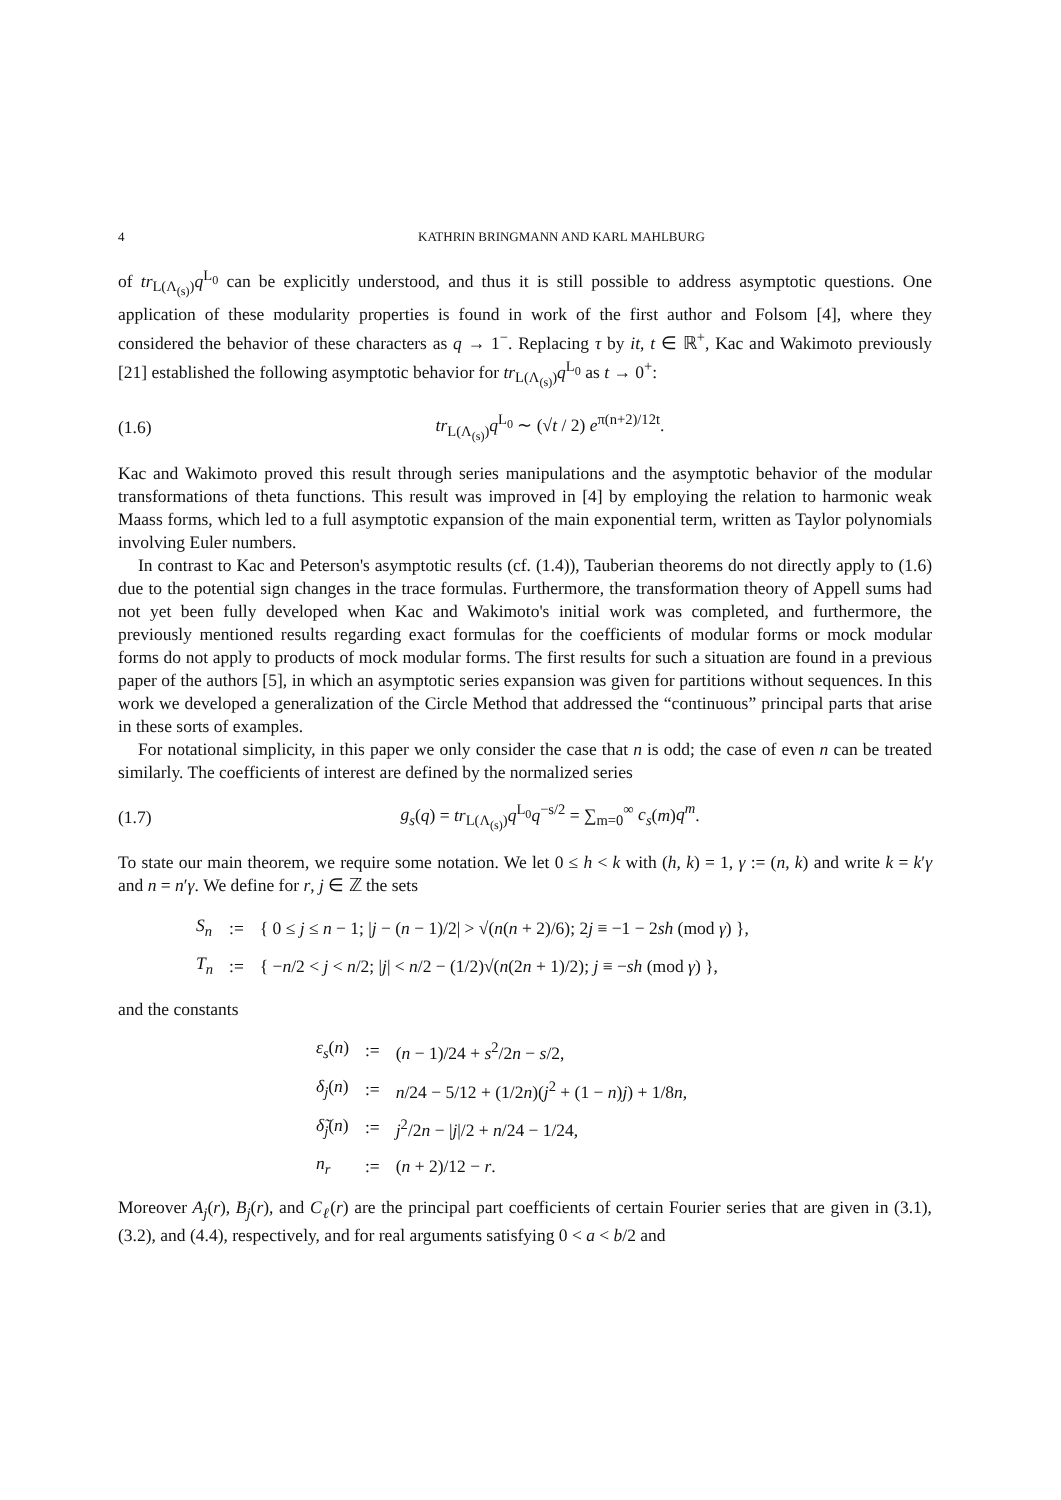4 KATHRIN BRINGMANN AND KARL MAHLBURG
of tr<sub>L(Λ<sub>(s)</sub>)</sub>q<sup>L<sub>0</sub></sup> can be explicitly understood, and thus it is still possible to address asymptotic questions. One application of these modularity properties is found in work of the first author and Folsom [4], where they considered the behavior of these characters as q → 1<sup>−</sup>. Replacing τ by it, t ∈ ℝ<sup>+</sup>, Kac and Wakimoto previously [21] established the following asymptotic behavior for tr<sub>L(Λ<sub>(s)</sub>)</sub>q<sup>L<sub>0</sub></sup> as t → 0<sup>+</sup>:
(1.6) tr<sub>L(Λ<sub>(s)</sub>)</sub>q<sup>L<sub>0</sub></sup> ∼ (√t / 2) e<sup>π(n+2)/12t</sup>.
Kac and Wakimoto proved this result through series manipulations and the asymptotic behavior of the modular transformations of theta functions. This result was improved in [4] by employing the relation to harmonic weak Maass forms, which led to a full asymptotic expansion of the main exponential term, written as Taylor polynomials involving Euler numbers.
In contrast to Kac and Peterson's asymptotic results (cf. (1.4)), Tauberian theorems do not directly apply to (1.6) due to the potential sign changes in the trace formulas. Furthermore, the transformation theory of Appell sums had not yet been fully developed when Kac and Wakimoto's initial work was completed, and furthermore, the previously mentioned results regarding exact formulas for the coefficients of modular forms or mock modular forms do not apply to products of mock modular forms. The first results for such a situation are found in a previous paper of the authors [5], in which an asymptotic series expansion was given for partitions without sequences. In this work we developed a generalization of the Circle Method that addressed the “continuous” principal parts that arise in these sorts of examples.
For notational simplicity, in this paper we only consider the case that n is odd; the case of even n can be treated similarly. The coefficients of interest are defined by the normalized series
(1.7) g<sub>s</sub>(q) = tr<sub>L(Λ<sub>(s)</sub>)</sub>q<sup>L<sub>0</sub></sup>q<sup>−s/2</sup> = ∑<sub>m=0</sub><sup>∞</sup> c<sub>s</sub>(m)q<sup>m</sup>.
To state our main theorem, we require some notation. We let 0 ≤ h < k with (h, k) = 1, γ := (n, k) and write k = k′γ and n = n′γ. We define for r, j ∈ ℤ the sets
| S<sub>n</sub> | := | { 0 ≤ j ≤ n − 1; / j − ( n − 1)/2/ > √( n ( n + 2)/6); 2 j ≡ −1 − 2 sh (mod γ ) }, |
| T<sub>n</sub> | := | { − n /2 < j < n /2; / j / < n /2 − (1/2)√( n (2 n + 1)/2); j ≡ − sh (mod γ ) }, |
and the constants
| ε<sub>s</sub> ( n ) | := | ( n − 1)/24 + s<sup>2</sup>/2 n − s /2, |
| δ<sub>j</sub> ( n ) | := | n /24 − 5/12 + (1/2 n )( j<sup>2</sup> + (1 − n ) j ) + 1/8 n , |
| δ̃<sub>j</sub> ( n ) | := | j<sup>2</sup>/2 n − / j //2 + n /24 − 1/24, |
| n<sub>r</sub> | := | ( n + 2)/12 − r . |
Moreover A<sub>j</sub>(r), B<sub>j</sub>(r), and C<sub>ℓ</sub>(r) are the principal part coefficients of certain Fourier series that are given in (3.1), (3.2), and (4.4), respectively, and for real arguments satisfying 0 < a < b/2 and